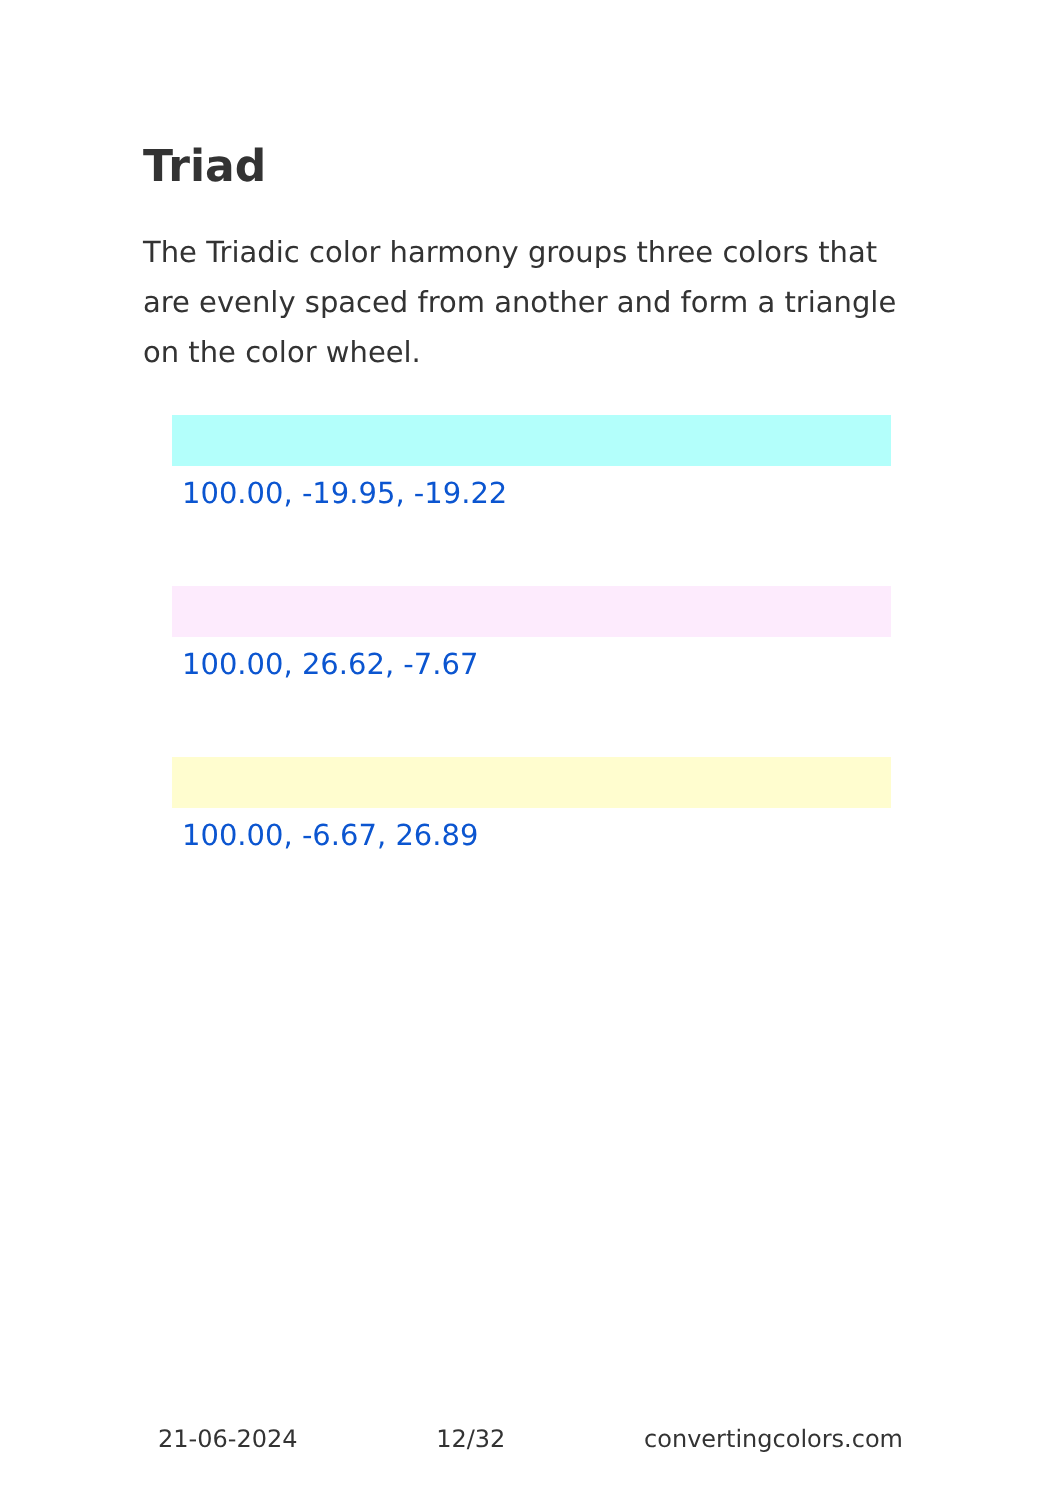Triad
The Triadic color harmony groups three colors that are evenly spaced from another and form a triangle on the color wheel.
100.00, -19.95, -19.22
100.00, 26.62, -7.67
100.00, -6.67, 26.89
21-06-2024 12/32 convertingcolors.com